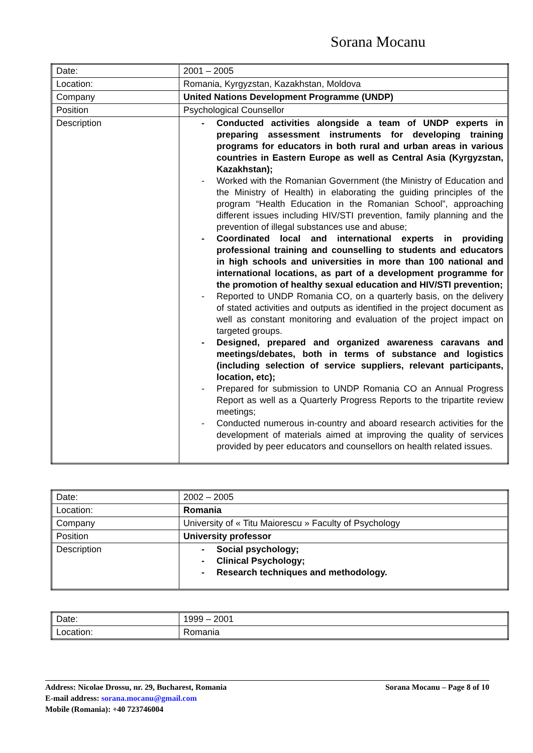Sorana Mocanu
| Date: | 2001 – 2005 |
| Location: | Romania, Kyrgyzstan, Kazakhstan, Moldova |
| Company | United Nations Development Programme (UNDP) |
| Position | Psychological Counsellor |
| Description | - Conducted activities alongside a team of UNDP experts in preparing assessment instruments for developing training programs for educators in both rural and urban areas in various countries in Eastern Europe as well as Central Asia (Kyrgyzstan, Kazakhstan); - Worked with the Romanian Government (the Ministry of Education and the Ministry of Health) in elaborating the guiding principles of the program “Health Education in the Romanian School”, approaching different issues including HIV/STI prevention, family planning and the prevention of illegal substances use and abuse; - Coordinated local and international experts in providing professional training and counselling to students and educators in high schools and universities in more than 100 national and international locations, as part of a development programme for the promotion of healthy sexual education and HIV/STI prevention; - Reported to UNDP Romania CO, on a quarterly basis, on the delivery of stated activities and outputs as identified in the project document as well as constant monitoring and evaluation of the project impact on targeted groups. - Designed, prepared and organized awareness caravans and meetings/debates, both in terms of substance and logistics (including selection of service suppliers, relevant participants, location, etc); - Prepared for submission to UNDP Romania CO an Annual Progress Report as well as a Quarterly Progress Reports to the tripartite review meetings; - Conducted numerous in-country and aboard research activities for the development of materials aimed at improving the quality of services provided by peer educators and counsellors on health related issues. |
| Date: | 2002 – 2005 |
| Location: | Romania |
| Company | University of « Titu Maiorescu » Faculty of Psychology |
| Position | University professor |
| Description | - Social psychology; - Clinical Psychology; - Research techniques and methodology. |
| Date: | 1999 – 2001 |
| Location: | Romania |
Address: Nicolae Drossu, nr. 29, Bucharest, Romania Sorana Mocanu – Page 8 of 10
E-mail address: sorana.mocanu@gmail.com
Mobile (Romania): +40 723746004